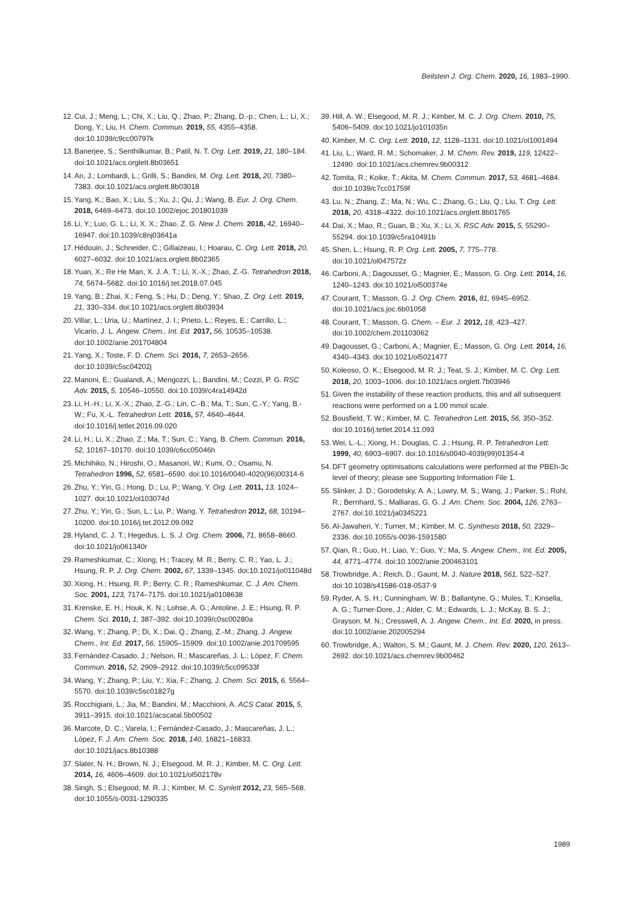Beilstein J. Org. Chem. 2020, 16, 1983–1990.
12. Cui, J.; Meng, L.; Chi, X.; Liu, Q.; Zhao, P.; Zhang, D.-p.; Chen, L.; Li, X.; Dong, Y.; Liu, H. Chem. Commun. 2019, 55, 4355–4358. doi:10.1039/c9cc00797k
13. Banerjee, S.; Senthilkumar, B.; Patil, N. T. Org. Lett. 2019, 21, 180–184. doi:10.1021/acs.orglett.8b03651
14. An, J.; Lombardi, L.; Grilli, S.; Bandini, M. Org. Lett. 2018, 20, 7380–7383. doi:10.1021/acs.orglett.8b03018
15. Yang, K.; Bao, X.; Liu, S.; Xu, J.; Qu, J.; Wang, B. Eur. J. Org. Chem. 2018, 6469–6473. doi:10.1002/ejoc.201801039
16. Li, Y.; Luo, G. L.; Li, X. X.; Zhao, Z. G. New J. Chem. 2018, 42, 16940–16947. doi:10.1039/c8nj03641a
17. Hédouin, J.; Schneider, C.; Gillaizeau, I.; Hoarau, C. Org. Lett. 2018, 20, 6027–6032. doi:10.1021/acs.orglett.8b02365
18. Yuan, X.; Re He Man, X. J. A. T.; Li, X.-X.; Zhao, Z.-G. Tetrahedron 2018, 74, 5674–5682. doi:10.1016/j.tet.2018.07.045
19. Yang, B.; Zhai, X.; Feng, S.; Hu, D.; Deng, Y.; Shao, Z. Org. Lett. 2019, 21, 330–334. doi:10.1021/acs.orglett.8b03934
20. Villar, L.; Uria, U.; Martínez, J. I.; Prieto, L.; Reyes, E.; Carrillo, L.; Vicario, J. L. Angew. Chem., Int. Ed. 2017, 56, 10535–10538. doi:10.1002/anie.201704804
21. Yang, X.; Toste, F. D. Chem. Sci. 2016, 7, 2653–2656. doi:10.1039/c5sc04202j
22. Manoni, E.; Gualandi, A.; Mengozzi, L.; Bandini, M.; Cozzi, P. G. RSC Adv. 2015, 5, 10546–10550. doi:10.1039/c4ra14942d
23. Li, H.-H.; Li, X.-X.; Zhao, Z.-G.; Lin, C.-B.; Ma, T.; Sun, C.-Y.; Yang, B.-W.; Fu, X.-L. Tetrahedron Lett. 2016, 57, 4640–4644. doi:10.1016/j.tetlet.2016.09.020
24. Li, H.; Li, X.; Zhao, Z.; Ma, T.; Sun, C.; Yang, B. Chem. Commun. 2016, 52, 10167–10170. doi:10.1039/c6cc05046h
25. Michihiko, N.; Hiroshi, O.; Masanori, W.; Kumi, O.; Osamu, N. Tetrahedron 1996, 52, 6581–6590. doi:10.1016/0040-4020(96)00314-6
26. Zhu, Y.; Yin, G.; Hong, D.; Lu, P.; Wang, Y. Org. Lett. 2011, 13, 1024–1027. doi:10.1021/ol103074d
27. Zhu, Y.; Yin, G.; Sun, L.; Lu, P.; Wang, Y. Tetrahedron 2012, 68, 10194–10200. doi:10.1016/j.tet.2012.09.092
28. Hyland, C. J. T.; Hegedus, L. S. J. Org. Chem. 2006, 71, 8658–8660. doi:10.1021/jo061340r
29. Rameshkumar, C.; Xiong, H.; Tracey, M. R.; Berry, C. R.; Yao, L. J.; Hsung, R. P. J. Org. Chem. 2002, 67, 1339–1345. doi:10.1021/jo011048d
30. Xiong, H.; Hsung, R. P.; Berry, C. R.; Rameshkumar, C. J. Am. Chem. Soc. 2001, 123, 7174–7175. doi:10.1021/ja0108638
31. Krenske, E. H.; Houk, K. N.; Lohse, A. G.; Antoline, J. E.; Hsung, R. P. Chem. Sci. 2010, 1, 387–392. doi:10.1039/c0sc00280a
32. Wang, Y.; Zhang, P.; Di, X.; Dai, Q.; Zhang, Z.-M.; Zhang, J. Angew. Chem., Int. Ed. 2017, 56, 15905–15909. doi:10.1002/anie.201709595
33. Fernández-Casado, J.; Nelson, R.; Mascareñas, J. L.; López, F. Chem. Commun. 2016, 52, 2909–2912. doi:10.1039/c5cc09533f
34. Wang, Y.; Zhang, P.; Liu, Y.; Xia, F.; Zhang, J. Chem. Sci. 2015, 6, 5564–5570. doi:10.1039/c5sc01827g
35. Rocchigiani, L.; Jia, M.; Bandini, M.; Macchioni, A. ACS Catal. 2015, 5, 3911–3915. doi:10.1021/acscatal.5b00502
36. Marcote, D. C.; Varela, I.; Fernández-Casado, J.; Mascareñas, J. L.; López, F. J. Am. Chem. Soc. 2018, 140, 16821–16833. doi:10.1021/jacs.8b10388
37. Slater, N. H.; Brown, N. J.; Elsegood, M. R. J.; Kimber, M. C. Org. Lett. 2014, 16, 4606–4609. doi:10.1021/ol502178v
38. Singh, S.; Elsegood, M. R. J.; Kimber, M. C. Synlett 2012, 23, 565–568. doi:10.1055/s-0031-1290335
39. Hill, A. W.; Elsegood, M. R. J.; Kimber, M. C. J. Org. Chem. 2010, 75, 5406–5409. doi:10.1021/jo101035n
40. Kimber, M. C. Org. Lett. 2010, 12, 1128–1131. doi:10.1021/ol1001494
41. Liu, L.; Ward, R. M.; Schomaker, J. M. Chem. Rev. 2019, 119, 12422–12490. doi:10.1021/acs.chemrev.9b00312
42. Tomita, R.; Koike, T.; Akita, M. Chem. Commun. 2017, 53, 4681–4684. doi:10.1039/c7cc01759f
43. Lu, N.; Zhang, Z.; Ma, N.; Wu, C.; Zhang, G.; Liu, Q.; Liu, T. Org. Lett. 2018, 20, 4318–4322. doi:10.1021/acs.orglett.8b01765
44. Dai, X.; Mao, R.; Guan, B.; Xu, X.; Li, X. RSC Adv. 2015, 5, 55290–55294. doi:10.1039/c5ra10491b
45. Shen, L.; Hsung, R. P. Org. Lett. 2005, 7, 775–778. doi:10.1021/ol047572z
46. Carboni, A.; Dagousset, G.; Magnier, E.; Masson, G. Org. Lett. 2014, 16, 1240–1243. doi:10.1021/ol500374e
47. Courant, T.; Masson, G. J. Org. Chem. 2016, 81, 6945–6952. doi:10.1021/acs.joc.6b01058
48. Courant, T.; Masson, G. Chem. – Eur. J. 2012, 18, 423–427. doi:10.1002/chem.201103062
49. Dagousset, G.; Carboni, A.; Magnier, E.; Masson, G. Org. Lett. 2014, 16, 4340–4343. doi:10.1021/ol5021477
50. Koleoso, O. K.; Elsegood, M. R. J.; Teat, S. J.; Kimber, M. C. Org. Lett. 2018, 20, 1003–1006. doi:10.1021/acs.orglett.7b03946
51. Given the instability of these reaction products, this and all subsequent reactions were performed on a 1.00 mmol scale.
52. Bousfield, T. W.; Kimber, M. C. Tetrahedron Lett. 2015, 56, 350–352. doi:10.1016/j.tetlet.2014.11.093
53. Wei, L.-L.; Xiong, H.; Douglas, C. J.; Hsung, R. P. Tetrahedron Lett. 1999, 40, 6903–6907. doi:10.1016/s0040-4039(99)01354-4
54. DFT geometry optimisations calculations were performed at the PBEh-3c level of theory; please see Supporting Information File 1.
55. Slinker, J. D.; Gorodetsky, A. A.; Lowry, M. S.; Wang, J.; Parker, S.; Rohl, R.; Bernhard, S.; Malliaras, G. G. J. Am. Chem. Soc. 2004, 126, 2763–2767. doi:10.1021/ja0345221
56. Al-Jawaheri, Y.; Turner, M.; Kimber, M. C. Synthesis 2018, 50, 2329–2336. doi:10.1055/s-0036-1591580
57. Qian, R.; Guo, H.; Liao, Y.; Guo, Y.; Ma, S. Angew. Chem., Int. Ed. 2005, 44, 4771–4774. doi:10.1002/anie.200463101
58. Trowbridge, A.; Reich, D.; Gaunt, M. J. Nature 2018, 561, 522–527. doi:10.1038/s41586-018-0537-9
59. Ryder, A. S. H.; Cunningham, W. B.; Ballantyne, G.; Mules, T.; Kinsella, A. G.; Turner-Dore, J.; Alder, C. M.; Edwards, L. J.; McKay, B. S. J.; Grayson, M. N.; Cresswell, A. J. Angew. Chem., Int. Ed. 2020, in press. doi:10.1002/anie.202005294
60. Trowbridge, A.; Walton, S. M.; Gaunt, M. J. Chem. Rev. 2020, 120, 2613–2692. doi:10.1021/acs.chemrev.9b00462
1989